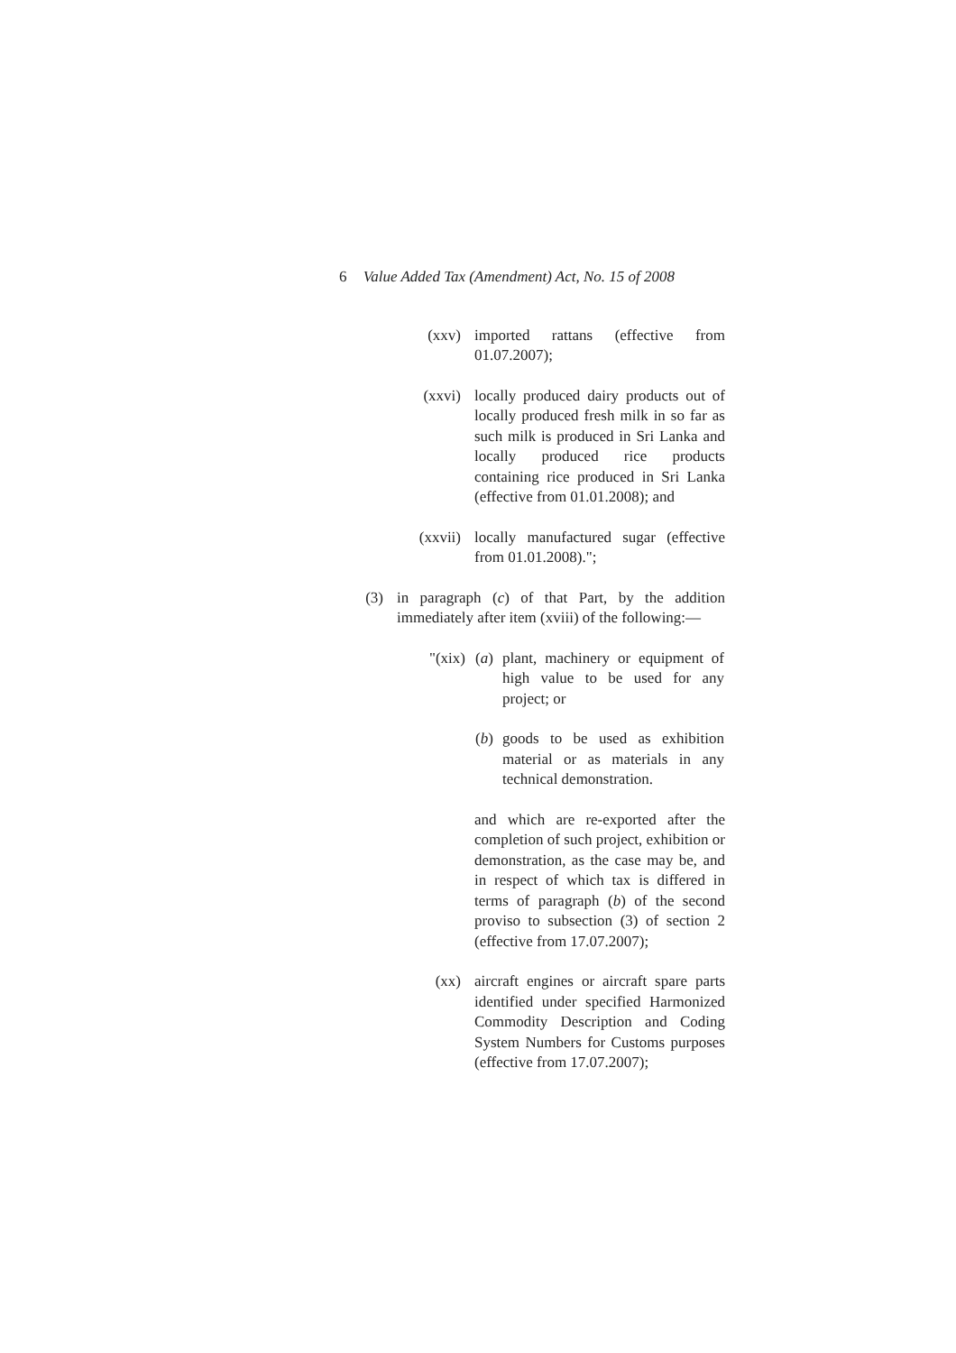6 Value Added Tax (Amendment) Act, No. 15 of 2008
(xxv) imported rattans (effective from 01.07.2007);
(xxvi) locally produced dairy products out of locally produced fresh milk in so far as such milk is produced in Sri Lanka and locally produced rice products containing rice produced in Sri Lanka (effective from 01.01.2008); and
(xxvii) locally manufactured sugar (effective from 01.01.2008).";
(3) in paragraph (c) of that Part, by the addition immediately after item (xviii) of the following:—
"(xix) (a)
plant, machinery or equipment of high value to be used for any project; or
(b)
goods to be used as exhibition material or as materials in any technical demonstration.
and which are re-exported after the completion of such project, exhibition or demonstration, as the case may be, and in respect of which tax is differed in terms of paragraph (b) of the second proviso to subsection (3) of section 2 (effective from 17.07.2007);
(xx) aircraft engines or aircraft spare parts identified under specified Harmonized Commodity Description and Coding System Numbers for Customs purposes (effective from 17.07.2007);